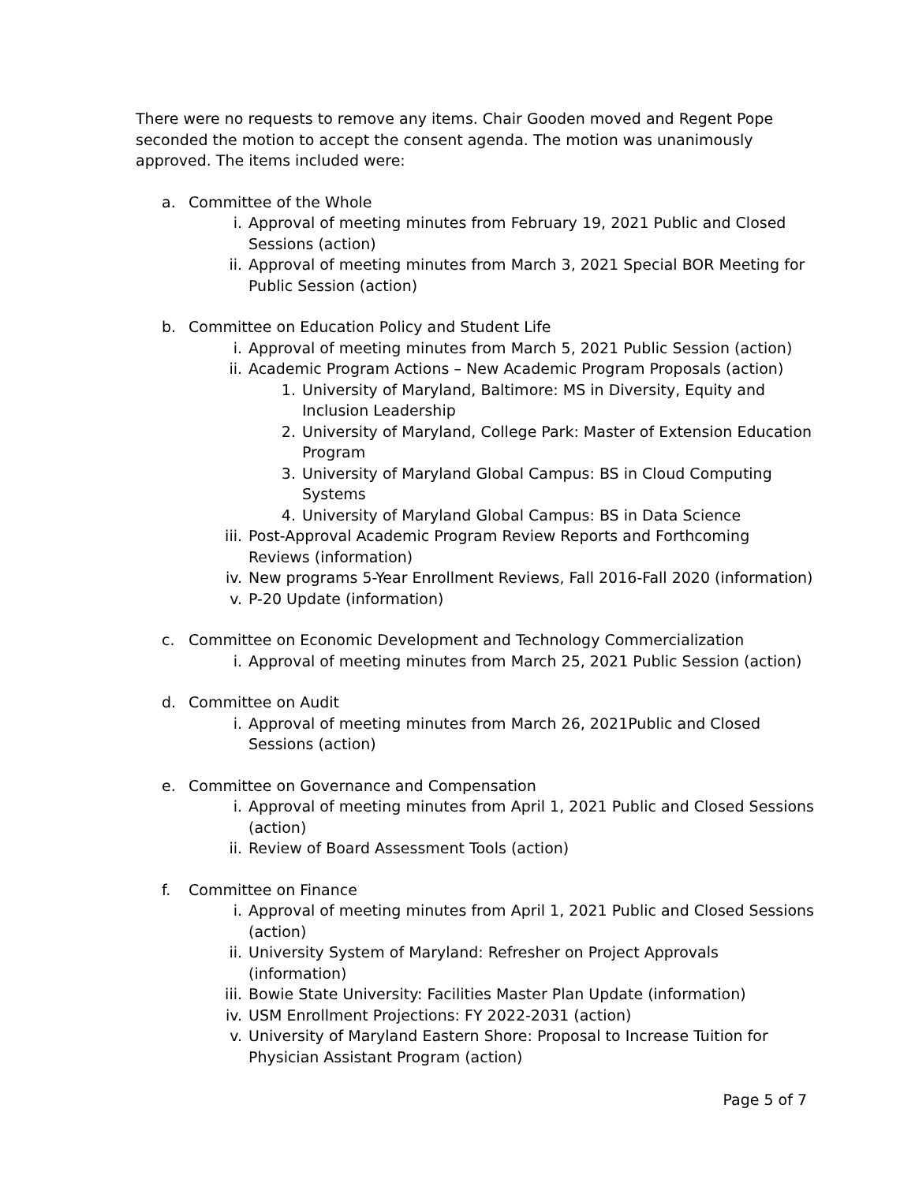There were no requests to remove any items. Chair Gooden moved and Regent Pope seconded the motion to accept the consent agenda. The motion was unanimously approved. The items included were:
a. Committee of the Whole
i. Approval of meeting minutes from February 19, 2021 Public and Closed Sessions (action)
ii. Approval of meeting minutes from March 3, 2021 Special BOR Meeting for Public Session (action)
b. Committee on Education Policy and Student Life
i. Approval of meeting minutes from March 5, 2021 Public Session (action)
ii. Academic Program Actions – New Academic Program Proposals (action)
1. University of Maryland, Baltimore: MS in Diversity, Equity and Inclusion Leadership
2. University of Maryland, College Park: Master of Extension Education Program
3. University of Maryland Global Campus: BS in Cloud Computing Systems
4. University of Maryland Global Campus: BS in Data Science
iii. Post-Approval Academic Program Review Reports and Forthcoming Reviews (information)
iv. New programs 5-Year Enrollment Reviews, Fall 2016-Fall 2020 (information)
v. P-20 Update (information)
c. Committee on Economic Development and Technology Commercialization
i. Approval of meeting minutes from March 25, 2021 Public Session (action)
d. Committee on Audit
i. Approval of meeting minutes from March 26, 2021Public and Closed Sessions (action)
e. Committee on Governance and Compensation
i. Approval of meeting minutes from April 1, 2021 Public and Closed Sessions (action)
ii. Review of Board Assessment Tools (action)
f. Committee on Finance
i. Approval of meeting minutes from April 1, 2021 Public and Closed Sessions (action)
ii. University System of Maryland: Refresher on Project Approvals (information)
iii. Bowie State University: Facilities Master Plan Update (information)
iv. USM Enrollment Projections: FY 2022-2031 (action)
v. University of Maryland Eastern Shore: Proposal to Increase Tuition for Physician Assistant Program (action)
Page 5 of 7